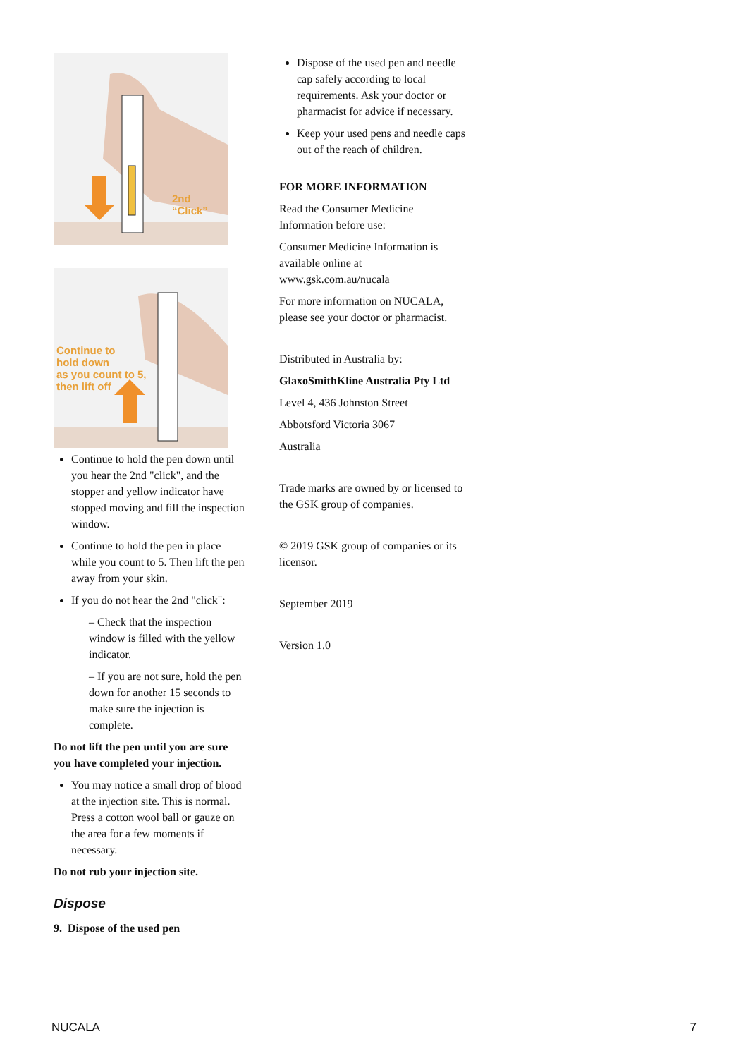2nd
“Click”
Continue to
hold down
as you count to 5,
then lift off
Continue to hold the pen down until you hear the 2nd "click", and the stopper and yellow indicator have stopped moving and fill the inspection window.
Continue to hold the pen in place while you count to 5. Then lift the pen away from your skin.
If you do not hear the 2nd "click":
– Check that the inspection window is filled with the yellow indicator.
– If you are not sure, hold the pen down for another 15 seconds to make sure the injection is complete.
Do not lift the pen until you are sure you have completed your injection.
You may notice a small drop of blood at the injection site. This is normal. Press a cotton wool ball or gauze on the area for a few moments if necessary.
Do not rub your injection site.
Dispose
9. Dispose of the used pen
Dispose of the used pen and needle cap safely according to local requirements. Ask your doctor or pharmacist for advice if necessary.
Keep your used pens and needle caps out of the reach of children.
FOR MORE INFORMATION
Read the Consumer Medicine Information before use:
Consumer Medicine Information is available online at www.gsk.com.au/nucala
For more information on NUCALA, please see your doctor or pharmacist.
Distributed in Australia by:
GlaxoSmithKline Australia Pty Ltd
Level 4, 436 Johnston Street
Abbotsford Victoria 3067
Australia
Trade marks are owned by or licensed to the GSK group of companies.
© 2019 GSK group of companies or its licensor.
September 2019
Version 1.0
NUCALA 7